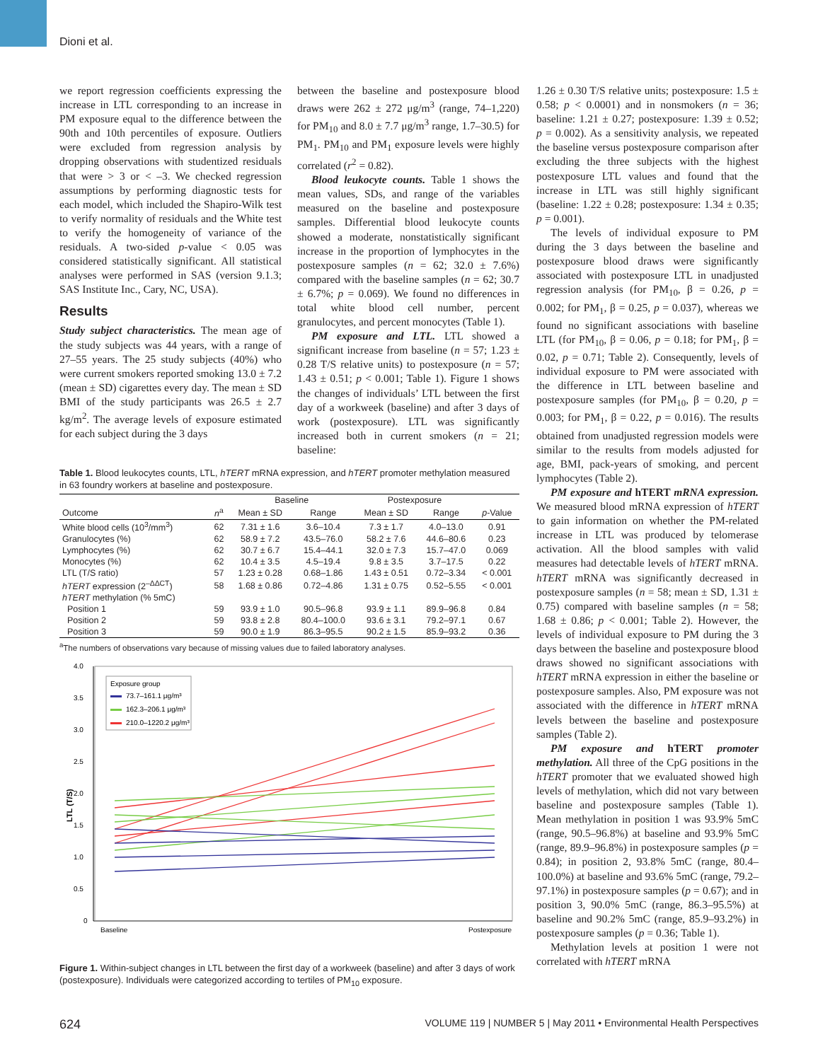Dioni et al.
we report regression coefficients expressing the increase in LTL corresponding to an increase in PM exposure equal to the difference between the 90th and 10th percentiles of exposure. Outliers were excluded from regression analysis by dropping observations with studentized residuals that were > 3 or < –3. We checked regression assumptions by performing diagnostic tests for each model, which included the Shapiro-Wilk test to verify normality of residuals and the White test to verify the homogeneity of variance of the residuals. A two-sided p-value < 0.05 was considered statistically significant. All statistical analyses were performed in SAS (version 9.1.3; SAS Institute Inc., Cary, NC, USA).
Results
Study subject characteristics. The mean age of the study subjects was 44 years, with a range of 27–55 years. The 25 study subjects (40%) who were current smokers reported smoking 13.0 ± 7.2 (mean ± SD) cigarettes every day. The mean ± SD BMI of the study participants was 26.5 ± 2.7 kg/m<sup>2</sup>. The average levels of exposure estimated for each subject during the 3 days
between the baseline and postexposure blood draws were 262 ± 272 μg/m<sup>3</sup> (range, 74–1,220) for PM<sub>10</sub> and 8.0 ± 7.7 μg/m<sup>3</sup> range, 1.7–30.5) for PM<sub>1</sub>. PM<sub>10</sub> and PM<sub>1</sub> exposure levels were highly correlated (r<sup>2</sup> = 0.82).
Blood leukocyte counts. Table 1 shows the mean values, SDs, and range of the variables measured on the baseline and postexposure samples. Differential blood leukocyte counts showed a moderate, nonstatistically significant increase in the proportion of lymphocytes in the postexposure samples (n = 62; 32.0 ± 7.6%) compared with the baseline samples (n = 62; 30.7 ± 6.7%; p = 0.069). We found no differences in total white blood cell number, percent granulocytes, and percent monocytes (Table 1).
PM exposure and LTL. LTL showed a significant increase from baseline (n = 57; 1.23 ± 0.28 T/S relative units) to postexposure (n = 57; 1.43 ± 0.51; p < 0.001; Table 1). Figure 1 shows the changes of individuals’ LTL between the first day of a workweek (baseline) and after 3 days of work (postexposure). LTL was significantly increased both in current smokers (n = 21; baseline:
Table 1. Blood leukocytes counts, LTL, hTERT mRNA expression, and hTERT promoter methylation measured in 63 foundry workers at baseline and postexposure.
| | | Baseline | | Postexposure | | |
| --- | --- | --- | --- | --- | --- | --- |
| Outcome | n<sup>a</sup> | Mean ± SD | Range | Mean ± SD | Range | p -Value |
| White blood cells (10<sup>3</sup>/mm<sup>3</sup>) | 62 | 7.31 ± 1.6 | 3.6–10.4 | 7.3 ± 1.7 | 4.0–13.0 | 0.91 |
| Granulocytes (%) | 62 | 58.9 ± 7.2 | 43.5–76.0 | 58.2 ± 7.6 | 44.6–80.6 | 0.23 |
| Lymphocytes (%) | 62 | 30.7 ± 6.7 | 15.4–44.1 | 32.0 ± 7.3 | 15.7–47.0 | 0.069 |
| Monocytes (%) | 62 | 10.4 ± 3.5 | 4.5–19.4 | 9.8 ± 3.5 | 3.7–17.5 | 0.22 |
| LTL (T/S ratio) | 57 | 1.23 ± 0.28 | 0.68–1.86 | 1.43 ± 0.51 | 0.72–3.34 | < 0.001 |
| hTERT expression (2<sup>–ΔΔCT</sup>) | 58 | 1.68 ± 0.86 | 0.72–4.86 | 1.31 ± 0.75 | 0.52–5.55 | < 0.001 |
| hTERT methylation (% 5mC) | | | | | | |
| Position 1 | 59 | 93.9 ± 1.0 | 90.5–96.8 | 93.9 ± 1.1 | 89.9–96.8 | 0.84 |
| Position 2 | 59 | 93.8 ± 2.8 | 80.4–100.0 | 93.6 ± 3.1 | 79.2–97.1 | 0.67 |
| Position 3 | 59 | 90.0 ± 1.9 | 86.3–95.5 | 90.2 ± 1.5 | 85.9–93.2 | 0.36 |
<sup>a</sup> The numbers of observations vary because of missing values due to failed laboratory analyses.
LTL (T/S)
4.0
3.5
3.0
2.5
2.0
1.5
1.0
0.5
0
Exposure group
73.7–161.1 μg/m³
162.3–206.1 μg/m³
210.0–1220.2 μg/m³
Baseline
Postexposure
Figure 1. Within-subject changes in LTL between the first day of a workweek (baseline) and after 3 days of work (postexposure). Individuals were categorized according to tertiles of PM<sub>10</sub> exposure.
1.26 ± 0.30 T/S relative units; postexposure: 1.5 ± 0.58; p < 0.0001) and in nonsmokers (n = 36; baseline: 1.21 ± 0.27; postexposure: 1.39 ± 0.52; p = 0.002). As a sensitivity analysis, we repeated the baseline versus postexposure comparison after excluding the three subjects with the highest postexposure LTL values and found that the increase in LTL was still highly significant (baseline: 1.22 ± 0.28; postexposure: 1.34 ± 0.35; p = 0.001).
The levels of individual exposure to PM during the 3 days between the baseline and postexposure blood draws were significantly associated with postexposure LTL in unadjusted regression analysis (for PM<sub>10</sub>, β = 0.26, p = 0.002; for PM<sub>1</sub>, β = 0.25, p = 0.037), whereas we found no significant associations with baseline LTL (for PM<sub>10</sub>, β = 0.06, p = 0.18; for PM<sub>1</sub>, β = 0.02, p = 0.71; Table 2). Consequently, levels of individual exposure to PM were associated with the difference in LTL between baseline and postexposure samples (for PM<sub>10</sub>, β = 0.20, p = 0.003; for PM<sub>1</sub>, β = 0.22, p = 0.016). The results obtained from unadjusted regression models were similar to the results from models adjusted for age, BMI, pack-years of smoking, and percent lymphocytes (Table 2).
PM exposure and hTERT mRNA expression. We measured blood mRNA expression of hTERT to gain information on whether the PM-related increase in LTL was produced by telomerase activation. All the blood samples with valid measures had detectable levels of hTERT mRNA. hTERT mRNA was significantly decreased in postexposure samples (n = 58; mean ± SD, 1.31 ± 0.75) compared with baseline samples (n = 58; 1.68 ± 0.86; p < 0.001; Table 2). However, the levels of individual exposure to PM during the 3 days between the baseline and postexposure blood draws showed no significant associations with hTERT mRNA expression in either the baseline or postexposure samples. Also, PM exposure was not associated with the difference in hTERT mRNA levels between the baseline and postexposure samples (Table 2).
PM exposure and hTERT promoter methylation. All three of the CpG positions in the hTERT promoter that we evaluated showed high levels of methylation, which did not vary between baseline and postexposure samples (Table 1). Mean methylation in position 1 was 93.9% 5mC (range, 90.5–96.8%) at baseline and 93.9% 5mC (range, 89.9–96.8%) in postexposure samples (p = 0.84); in position 2, 93.8% 5mC (range, 80.4–100.0%) at baseline and 93.6% 5mC (range, 79.2–97.1%) in postexposure samples (p = 0.67); and in position 3, 90.0% 5mC (range, 86.3–95.5%) at baseline and 90.2% 5mC (range, 85.9–93.2%) in postexposure samples (p = 0.36; Table 1).
Methylation levels at position 1 were not correlated with hTERT mRNA
624 VOLUME 119 | NUMBER 5 | May 2011 • Environmental Health Perspectives